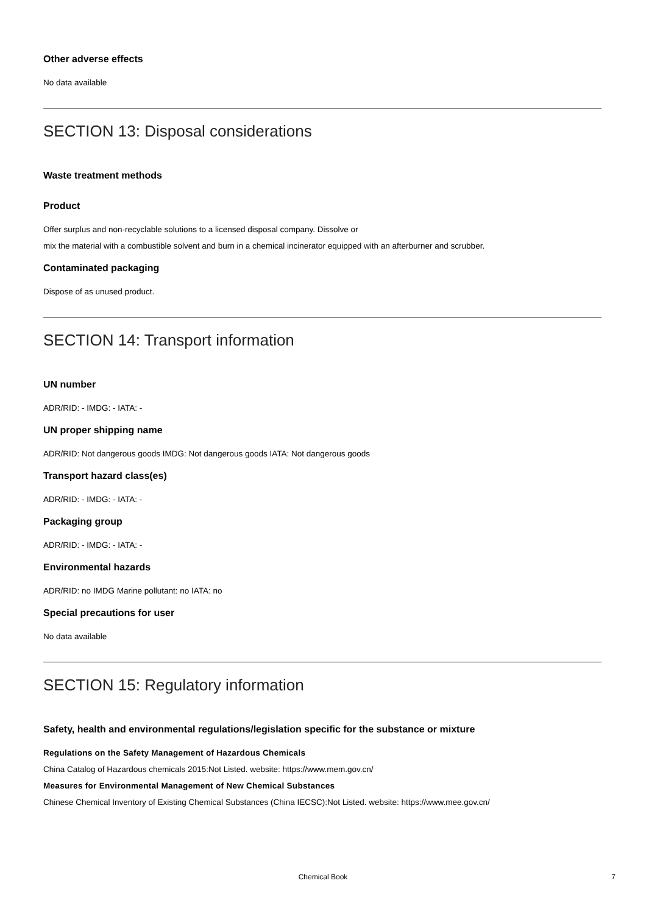Other adverse effects
No data available
SECTION 13: Disposal considerations
Waste treatment methods
Product
Offer surplus and non-recyclable solutions to a licensed disposal company. Dissolve or
mix the material with a combustible solvent and burn in a chemical incinerator equipped with an afterburner and scrubber.
Contaminated packaging
Dispose of as unused product.
SECTION 14: Transport information
UN number
ADR/RID: - IMDG: - IATA: -
UN proper shipping name
ADR/RID: Not dangerous goods IMDG: Not dangerous goods IATA: Not dangerous goods
Transport hazard class(es)
ADR/RID: - IMDG: - IATA: -
Packaging group
ADR/RID: - IMDG: - IATA: -
Environmental hazards
ADR/RID: no IMDG Marine pollutant: no IATA: no
Special precautions for user
No data available
SECTION 15: Regulatory information
Safety, health and environmental regulations/legislation specific for the substance or mixture
Regulations on the Safety Management of Hazardous Chemicals
China Catalog of Hazardous chemicals 2015:Not Listed. website: https://www.mem.gov.cn/
Measures for Environmental Management of New Chemical Substances
Chinese Chemical Inventory of Existing Chemical Substances (China IECSC):Not Listed. website: https://www.mee.gov.cn/
Chemical Book 7